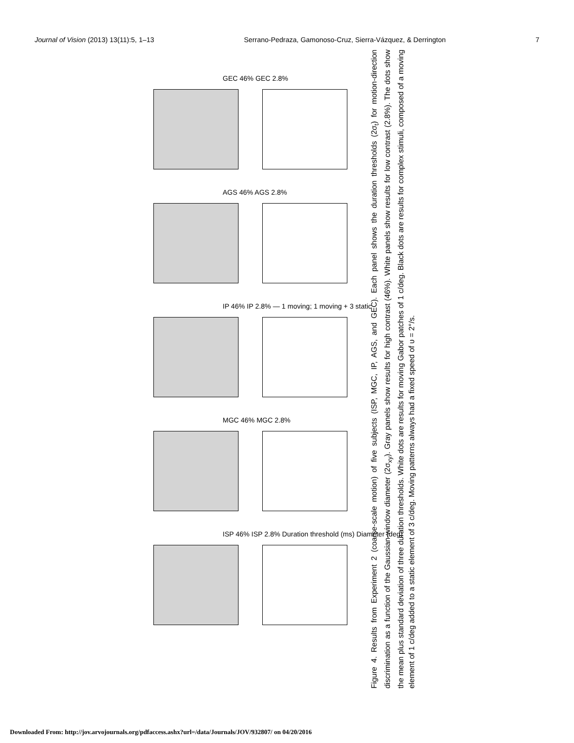Journal of Vision (2013) 13(11):5, 1–13 Serrano-Pedraza, Gamonoso-Cruz, Sierra-Vázquez, & Derrington 7
GEC 46% GEC 2.8%
AGS 46% AGS 2.8%
IP 46% IP 2.8% — 1 moving; 1 moving + 3 static
MGC 46% MGC 2.8%
ISP 46% ISP 2.8% Duration threshold (ms) Diameter (deg)
Figure 4. Results from Experiment 2 (coarse-scale motion) of five subjects (ISP, MGC, IP, AGS, and GEC). Each panel shows the duration thresholds (2σ<sub>t</sub>) for motion-direction discrimination as a function of the Gaussian-window diameter (2σ<sub>xy</sub>). Gray panels show results for high contrast (46%). White panels show results for low contrast (2.8%). The dots show the mean plus standard deviation of three duration thresholds. White dots are results for moving Gabor patches of 1 c/deg. Black dots are results for complex stimuli, composed of a moving element of 1 c/deg added to a static element of 3 c/deg. Moving patterns always had a fixed speed of υ = 2°/s.
Downloaded From: http://jov.arvojournals.org/pdfaccess.ashx?url=/data/Journals/JOV/932807/ on 04/20/2016